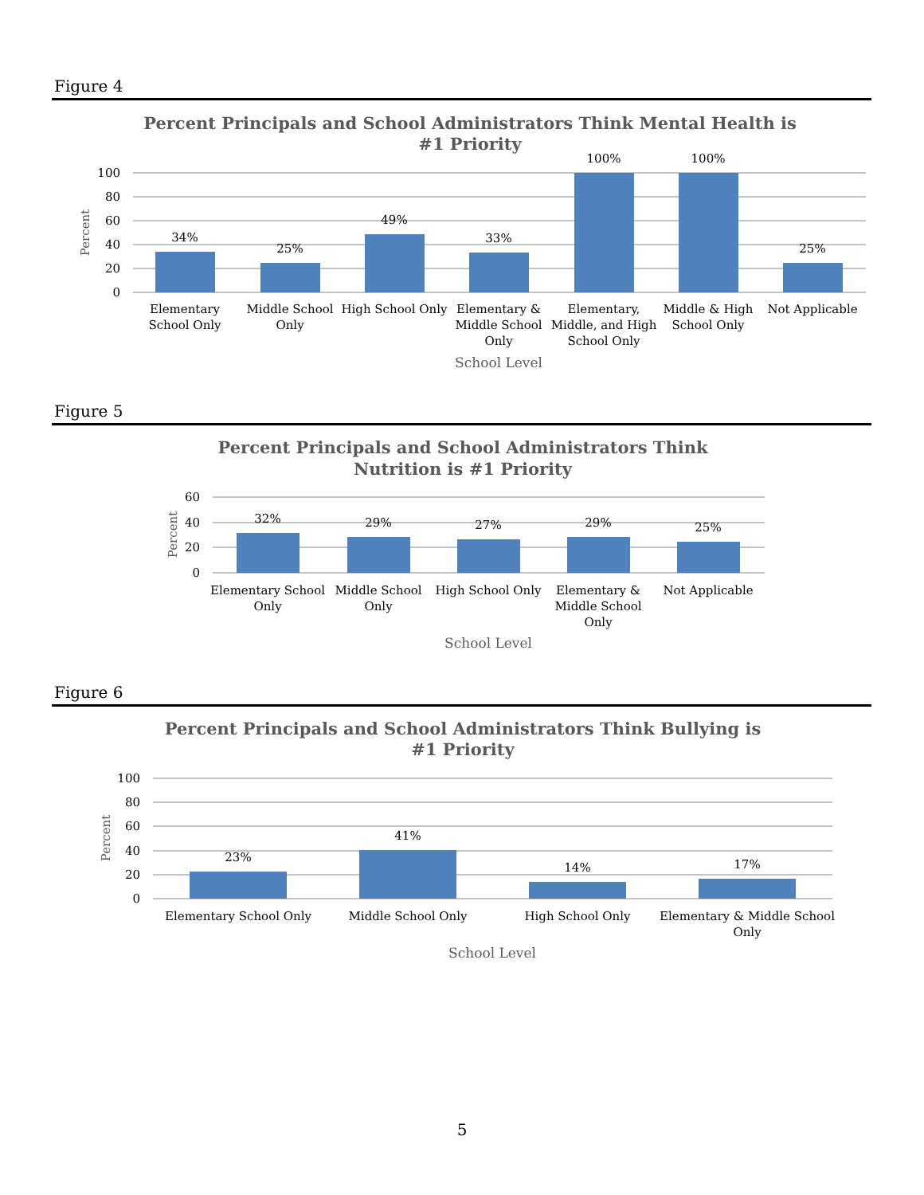Figure 4
Percent Principals and School Administrators Think Mental Health is
#1 Priority
100
80
60
40
20
0
Percent
34%
25%
49%
33%
100%
100%
25%
Elementary
School Only
Middle School
Only
High School Only
Elementary &
Middle School
Only
Elementary,
Middle, and High
School Only
Middle & High
School Only
Not Applicable
School Level
Figure 5
Percent Principals and School Administrators Think
Nutrition is #1 Priority
60
40
20
0
Percent
32%
29%
27%
29%
25%
Elementary School
Only
Middle School
Only
High School Only
Elementary &
Middle School
Only
Not Applicable
School Level
Figure 6
Percent Principals and School Administrators Think Bullying is
#1 Priority
100
80
60
40
20
0
Percent
23%
41%
14%
17%
Elementary School Only
Middle School Only
High School Only
Elementary & Middle School
Only
School Level
5